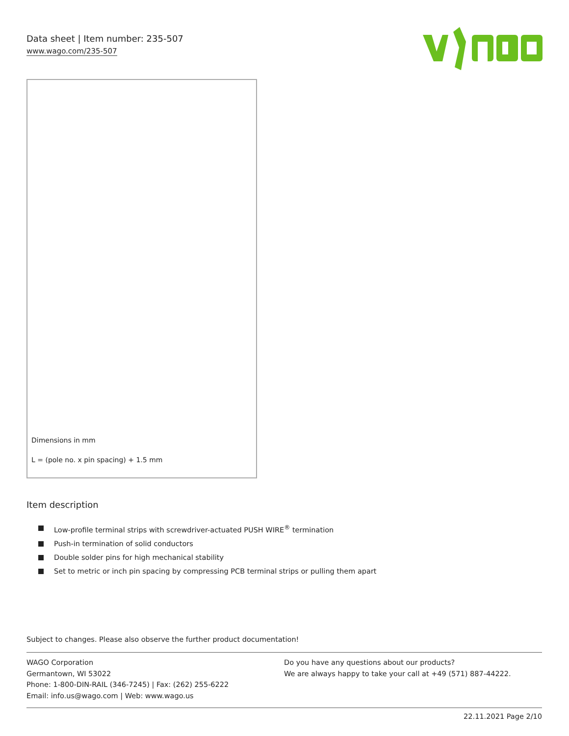Data sheet | Item number: 235-507
www.wago.com/235-507
Dimensions in mm
L = (pole no. x pin spacing) + 1.5 mm
Item description
Low-profile terminal strips with screwdriver-actuated PUSH WIRE<sup>®</sup> termination
Push-in termination of solid conductors
Double solder pins for high mechanical stability
Set to metric or inch pin spacing by compressing PCB terminal strips or pulling them apart
Subject to changes. Please also observe the further product documentation!
WAGO Corporation
Germantown, WI 53022
Phone: 1-800-DIN-RAIL (346-7245) | Fax: (262) 255-6222
Email: info.us@wago.com | Web: www.wago.us
Do you have any questions about our products?
We are always happy to take your call at +49 (571) 887-44222.
22.11.2021 Page 2/10